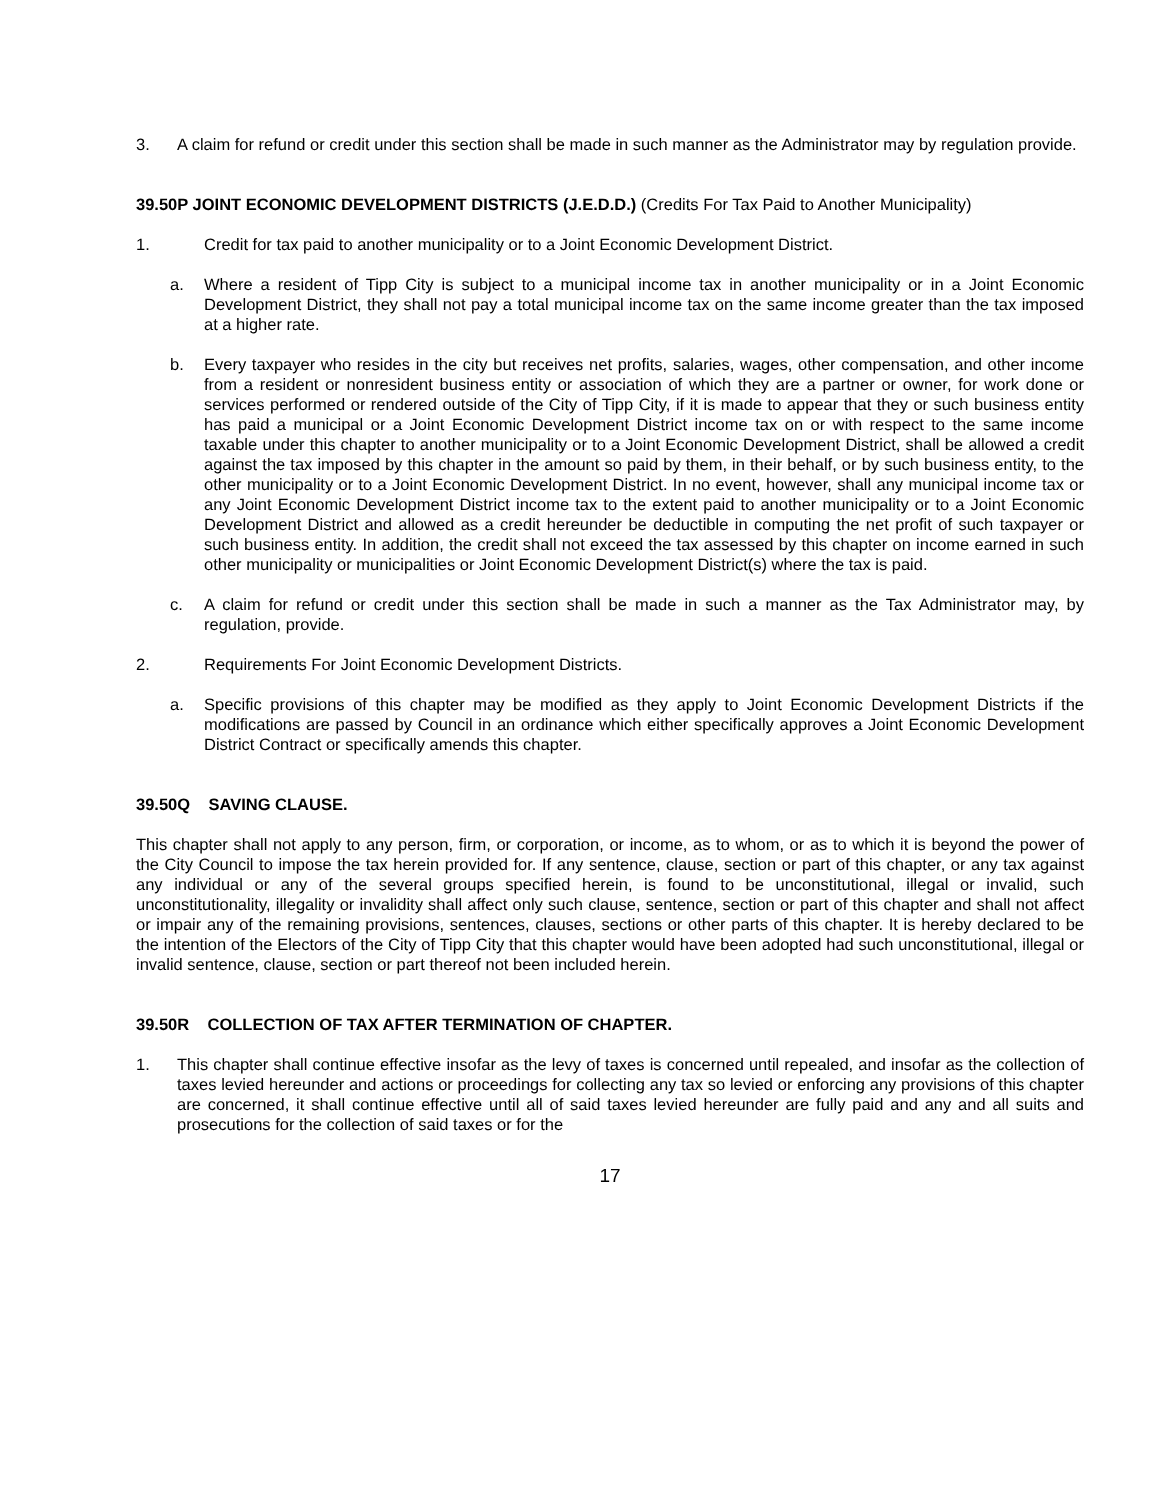3. A claim for refund or credit under this section shall be made in such manner as the Administrator may by regulation provide.
39.50P JOINT ECONOMIC DEVELOPMENT DISTRICTS (J.E.D.D.) (Credits For Tax Paid to Another Municipality)
1. Credit for tax paid to another municipality or to a Joint Economic Development District.
a. Where a resident of Tipp City is subject to a municipal income tax in another municipality or in a Joint Economic Development District, they shall not pay a total municipal income tax on the same income greater than the tax imposed at a higher rate.
b. Every taxpayer who resides in the city but receives net profits, salaries, wages, other compensation, and other income from a resident or nonresident business entity or association of which they are a partner or owner, for work done or services performed or rendered outside of the City of Tipp City, if it is made to appear that they or such business entity has paid a municipal or a Joint Economic Development District income tax on or with respect to the same income taxable under this chapter to another municipality or to a Joint Economic Development District, shall be allowed a credit against the tax imposed by this chapter in the amount so paid by them, in their behalf, or by such business entity, to the other municipality or to a Joint Economic Development District. In no event, however, shall any municipal income tax or any Joint Economic Development District income tax to the extent paid to another municipality or to a Joint Economic Development District and allowed as a credit hereunder be deductible in computing the net profit of such taxpayer or such business entity. In addition, the credit shall not exceed the tax assessed by this chapter on income earned in such other municipality or municipalities or Joint Economic Development District(s) where the tax is paid.
c. A claim for refund or credit under this section shall be made in such a manner as the Tax Administrator may, by regulation, provide.
2. Requirements For Joint Economic Development Districts.
a. Specific provisions of this chapter may be modified as they apply to Joint Economic Development Districts if the modifications are passed by Council in an ordinance which either specifically approves a Joint Economic Development District Contract or specifically amends this chapter.
39.50Q SAVING CLAUSE.
This chapter shall not apply to any person, firm, or corporation, or income, as to whom, or as to which it is beyond the power of the City Council to impose the tax herein provided for. If any sentence, clause, section or part of this chapter, or any tax against any individual or any of the several groups specified herein, is found to be unconstitutional, illegal or invalid, such unconstitutionality, illegality or invalidity shall affect only such clause, sentence, section or part of this chapter and shall not affect or impair any of the remaining provisions, sentences, clauses, sections or other parts of this chapter. It is hereby declared to be the intention of the Electors of the City of Tipp City that this chapter would have been adopted had such unconstitutional, illegal or invalid sentence, clause, section or part thereof not been included herein.
39.50R COLLECTION OF TAX AFTER TERMINATION OF CHAPTER.
1. This chapter shall continue effective insofar as the levy of taxes is concerned until repealed, and insofar as the collection of taxes levied hereunder and actions or proceedings for collecting any tax so levied or enforcing any provisions of this chapter are concerned, it shall continue effective until all of said taxes levied hereunder are fully paid and any and all suits and prosecutions for the collection of said taxes or for the
17